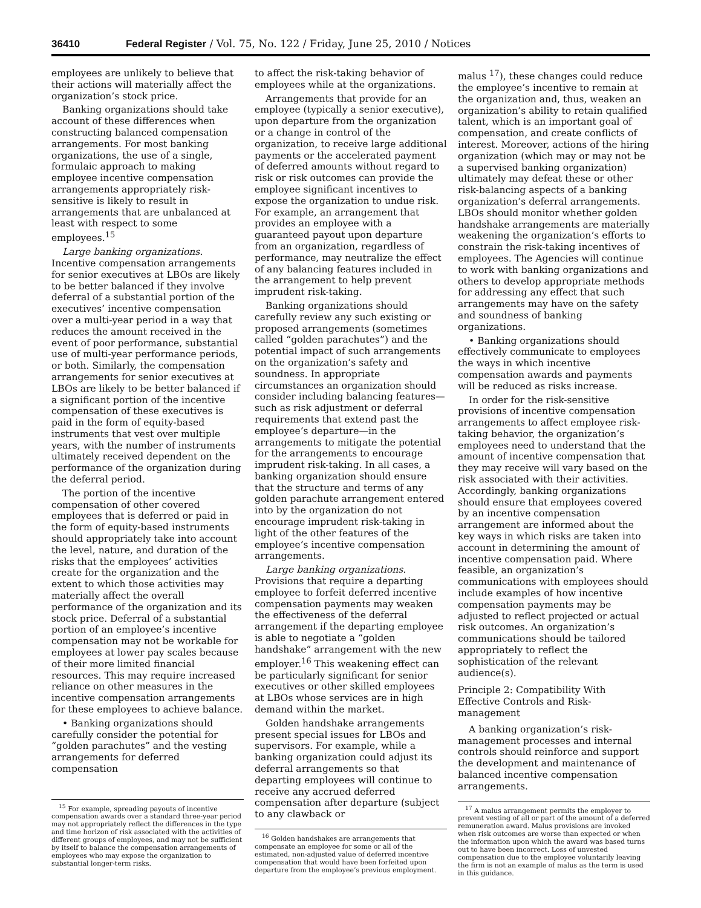36410 Federal Register / Vol. 75, No. 122 / Friday, June 25, 2010 / Notices
employees are unlikely to believe that their actions will materially affect the organization’s stock price.
Banking organizations should take account of these differences when constructing balanced compensation arrangements. For most banking organizations, the use of a single, formulaic approach to making employee incentive compensation arrangements appropriately risk-sensitive is likely to result in arrangements that are unbalanced at least with respect to some employees.<sup>15</sup>
Large banking organizations. Incentive compensation arrangements for senior executives at LBOs are likely to be better balanced if they involve deferral of a substantial portion of the executives’ incentive compensation over a multi-year period in a way that reduces the amount received in the event of poor performance, substantial use of multi-year performance periods, or both. Similarly, the compensation arrangements for senior executives at LBOs are likely to be better balanced if a significant portion of the incentive compensation of these executives is paid in the form of equity-based instruments that vest over multiple years, with the number of instruments ultimately received dependent on the performance of the organization during the deferral period.
The portion of the incentive compensation of other covered employees that is deferred or paid in the form of equity-based instruments should appropriately take into account the level, nature, and duration of the risks that the employees’ activities create for the organization and the extent to which those activities may materially affect the overall performance of the organization and its stock price. Deferral of a substantial portion of an employee’s incentive compensation may not be workable for employees at lower pay scales because of their more limited financial resources. This may require increased reliance on other measures in the incentive compensation arrangements for these employees to achieve balance.
• Banking organizations should carefully consider the potential for “golden parachutes” and the vesting arrangements for deferred compensation
<sup>15</sup> For example, spreading payouts of incentive compensation awards over a standard three-year period may not appropriately reflect the differences in the type and time horizon of risk associated with the activities of different groups of employees, and may not be sufficient by itself to balance the compensation arrangements of employees who may expose the organization to substantial longer-term risks.
to affect the risk-taking behavior of employees while at the organizations.
Arrangements that provide for an employee (typically a senior executive), upon departure from the organization or a change in control of the organization, to receive large additional payments or the accelerated payment of deferred amounts without regard to risk or risk outcomes can provide the employee significant incentives to expose the organization to undue risk. For example, an arrangement that provides an employee with a guaranteed payout upon departure from an organization, regardless of performance, may neutralize the effect of any balancing features included in the arrangement to help prevent imprudent risk-taking.
Banking organizations should carefully review any such existing or proposed arrangements (sometimes called “golden parachutes”) and the potential impact of such arrangements on the organization’s safety and soundness. In appropriate circumstances an organization should consider including balancing features—such as risk adjustment or deferral requirements that extend past the employee’s departure—in the arrangements to mitigate the potential for the arrangements to encourage imprudent risk-taking. In all cases, a banking organization should ensure that the structure and terms of any golden parachute arrangement entered into by the organization do not encourage imprudent risk-taking in light of the other features of the employee’s incentive compensation arrangements.
Large banking organizations. Provisions that require a departing employee to forfeit deferred incentive compensation payments may weaken the effectiveness of the deferral arrangement if the departing employee is able to negotiate a “golden handshake” arrangement with the new employer.<sup>16</sup> This weakening effect can be particularly significant for senior executives or other skilled employees at LBOs whose services are in high demand within the market.
Golden handshake arrangements present special issues for LBOs and supervisors. For example, while a banking organization could adjust its deferral arrangements so that departing employees will continue to receive any accrued deferred compensation after departure (subject to any clawback or
<sup>16</sup> Golden handshakes are arrangements that compensate an employee for some or all of the estimated, non-adjusted value of deferred incentive compensation that would have been forfeited upon departure from the employee’s previous employment.
malus <sup>17</sup>), these changes could reduce the employee’s incentive to remain at the organization and, thus, weaken an organization’s ability to retain qualified talent, which is an important goal of compensation, and create conflicts of interest. Moreover, actions of the hiring organization (which may or may not be a supervised banking organization) ultimately may defeat these or other risk-balancing aspects of a banking organization’s deferral arrangements. LBOs should monitor whether golden handshake arrangements are materially weakening the organization’s efforts to constrain the risk-taking incentives of employees. The Agencies will continue to work with banking organizations and others to develop appropriate methods for addressing any effect that such arrangements may have on the safety and soundness of banking organizations.
• Banking organizations should effectively communicate to employees the ways in which incentive compensation awards and payments will be reduced as risks increase.
In order for the risk-sensitive provisions of incentive compensation arrangements to affect employee risk-taking behavior, the organization’s employees need to understand that the amount of incentive compensation that they may receive will vary based on the risk associated with their activities. Accordingly, banking organizations should ensure that employees covered by an incentive compensation arrangement are informed about the key ways in which risks are taken into account in determining the amount of incentive compensation paid. Where feasible, an organization’s communications with employees should include examples of how incentive compensation payments may be adjusted to reflect projected or actual risk outcomes. An organization’s communications should be tailored appropriately to reflect the sophistication of the relevant audience(s).
Principle 2: Compatibility With Effective Controls and Risk-management
A banking organization’s risk-management processes and internal controls should reinforce and support the development and maintenance of balanced incentive compensation arrangements.
<sup>17</sup> A malus arrangement permits the employer to prevent vesting of all or part of the amount of a deferred remuneration award. Malus provisions are invoked when risk outcomes are worse than expected or when the information upon which the award was based turns out to have been incorrect. Loss of unvested compensation due to the employee voluntarily leaving the firm is not an example of malus as the term is used in this guidance.